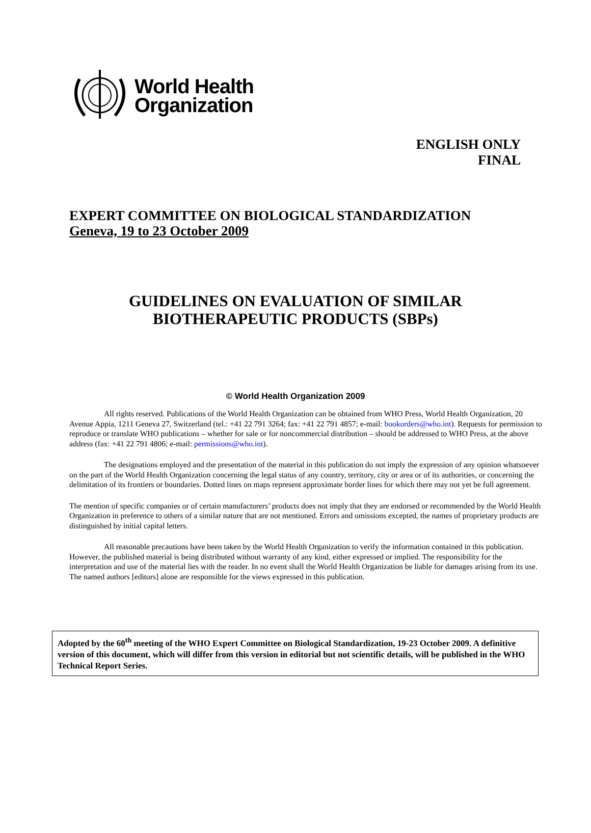World Health
Organization
ENGLISH ONLY
FINAL
EXPERT COMMITTEE ON BIOLOGICAL STANDARDIZATION
Geneva, 19 to 23 October 2009
GUIDELINES ON EVALUATION OF SIMILAR
BIOTHERAPEUTIC PRODUCTS (SBPs)
© World Health Organization 2009
All rights reserved. Publications of the World Health Organization can be obtained from WHO Press, World Health Organization, 20 Avenue Appia, 1211 Geneva 27, Switzerland (tel.: +41 22 791 3264; fax: +41 22 791 4857; e-mail: bookorders@who.int). Requests for permission to reproduce or translate WHO publications – whether for sale or for noncommercial distribution – should be addressed to WHO Press, at the above address (fax: +41 22 791 4806; e-mail: permissions@who.int).
The designations employed and the presentation of the material in this publication do not imply the expression of any opinion whatsoever on the part of the World Health Organization concerning the legal status of any country, territory, city or area or of its authorities, or concerning the delimitation of its frontiers or boundaries. Dotted lines on maps represent approximate border lines for which there may not yet be full agreement.
The mention of specific companies or of certain manufacturers’ products does not imply that they are endorsed or recommended by the World Health Organization in preference to others of a similar nature that are not mentioned. Errors and omissions excepted, the names of proprietary products are distinguished by initial capital letters.
All reasonable precautions have been taken by the World Health Organization to verify the information contained in this publication. However, the published material is being distributed without warranty of any kind, either expressed or implied. The responsibility for the interpretation and use of the material lies with the reader. In no event shall the World Health Organization be liable for damages arising from its use. The named authors [editors] alone are responsible for the views expressed in this publication.
Adopted by the 60<sup>th</sup> meeting of the WHO Expert Committee on Biological Standardization, 19-23 October 2009. A definitive version of this document, which will differ from this version in editorial but not scientific details, will be published in the WHO Technical Report Series.